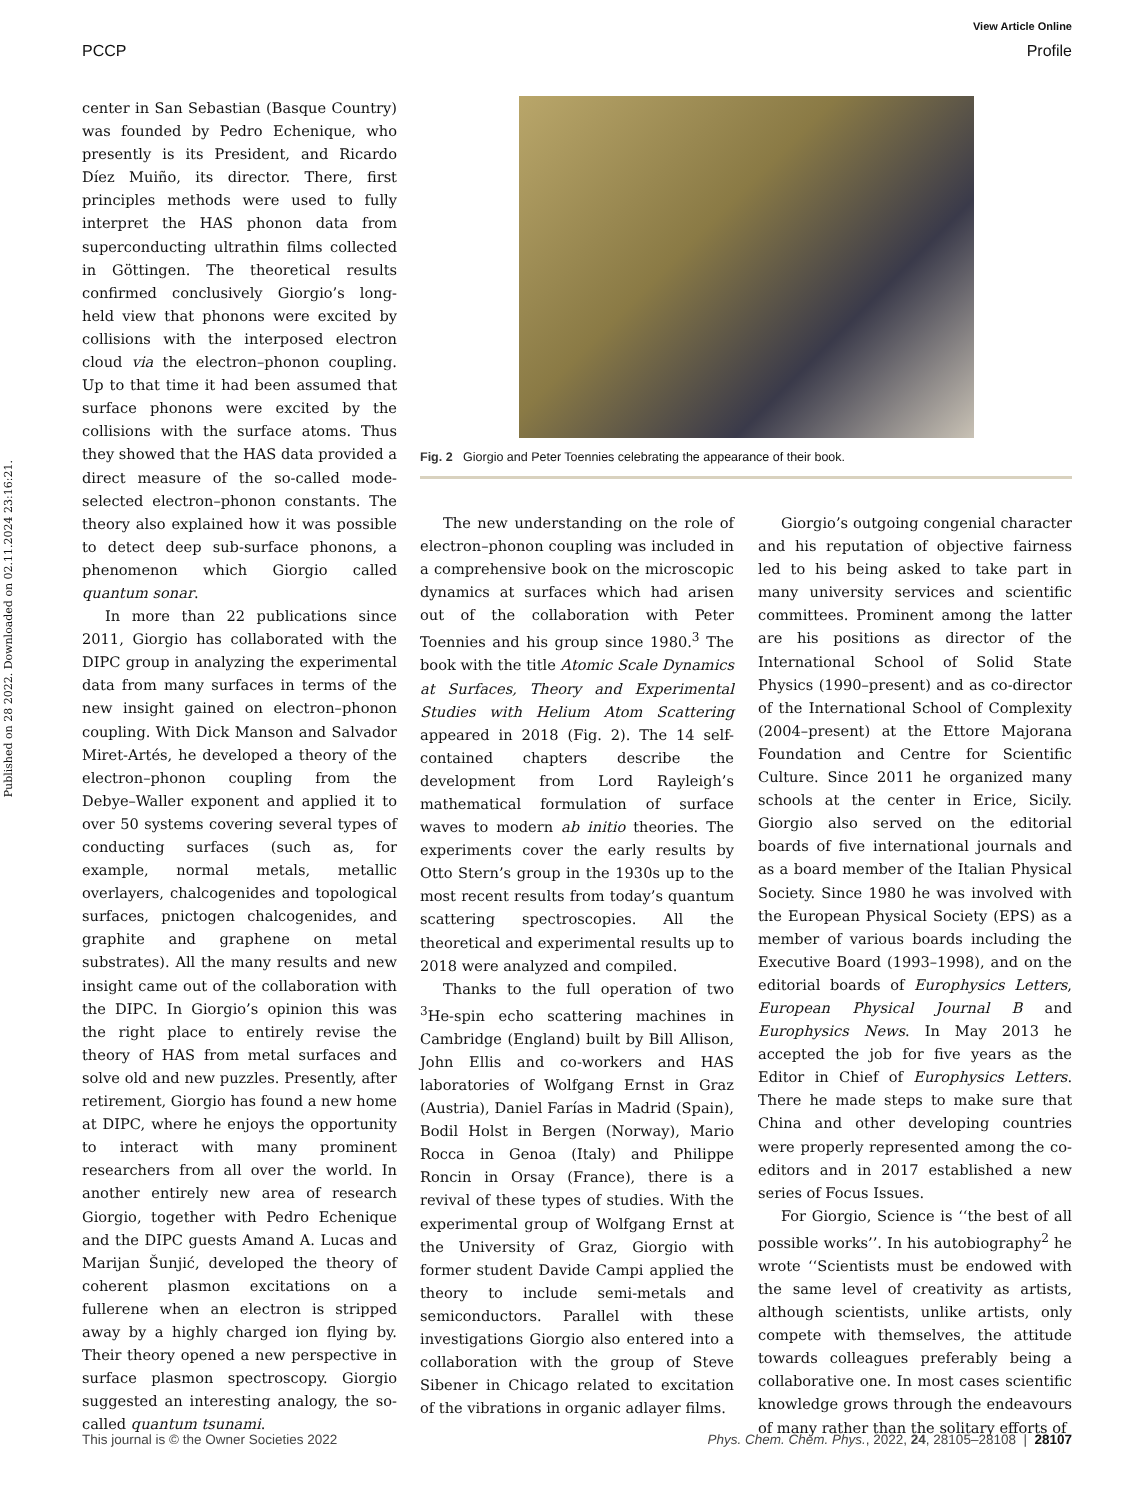View Article Online
PCCP Profile
Published on 28 2022. Downloaded on 02.11.2024 23:16:21.
center in San Sebastian (Basque Country) was founded by Pedro Echenique, who presently is its President, and Ricardo Díez Muiño, its director. There, first principles methods were used to fully interpret the HAS phonon data from superconducting ultrathin films collected in Göttingen. The theoretical results confirmed conclusively Giorgio’s long-held view that phonons were excited by collisions with the interposed electron cloud via the electron–phonon coupling. Up to that time it had been assumed that surface phonons were excited by the collisions with the surface atoms. Thus they showed that the HAS data provided a direct measure of the so-called mode-selected electron–phonon constants. The theory also explained how it was possible to detect deep sub-surface phonons, a phenomenon which Giorgio called quantum sonar.
In more than 22 publications since 2011, Giorgio has collaborated with the DIPC group in analyzing the experimental data from many surfaces in terms of the new insight gained on electron–phonon coupling. With Dick Manson and Salvador Miret-Artés, he developed a theory of the electron–phonon coupling from the Debye–Waller exponent and applied it to over 50 systems covering several types of conducting surfaces (such as, for example, normal metals, metallic overlayers, chalcogenides and topological surfaces, pnictogen chalcogenides, and graphite and graphene on metal substrates). All the many results and new insight came out of the collaboration with the DIPC. In Giorgio’s opinion this was the right place to entirely revise the theory of HAS from metal surfaces and solve old and new puzzles. Presently, after retirement, Giorgio has found a new home at DIPC, where he enjoys the opportunity to interact with many prominent researchers from all over the world. In another entirely new area of research Giorgio, together with Pedro Echenique and the DIPC guests Amand A. Lucas and Marijan Šunjić, developed the theory of coherent plasmon excitations on a fullerene when an electron is stripped away by a highly charged ion flying by. Their theory opened a new perspective in surface plasmon spectroscopy. Giorgio suggested an interesting analogy, the so-called quantum tsunami.
Fig. 2 Giorgio and Peter Toennies celebrating the appearance of their book.
The new understanding on the role of electron–phonon coupling was included in a comprehensive book on the microscopic dynamics at surfaces which had arisen out of the collaboration with Peter Toennies and his group since 1980.<sup>3</sup> The book with the title Atomic Scale Dynamics at Surfaces, Theory and Experimental Studies with Helium Atom Scattering appeared in 2018 (Fig. 2). The 14 self-contained chapters describe the development from Lord Rayleigh’s mathematical formulation of surface waves to modern ab initio theories. The experiments cover the early results by Otto Stern’s group in the 1930s up to the most recent results from today’s quantum scattering spectroscopies. All the theoretical and experimental results up to 2018 were analyzed and compiled.
Thanks to the full operation of two <sup>3</sup>He-spin echo scattering machines in Cambridge (England) built by Bill Allison, John Ellis and co-workers and HAS laboratories of Wolfgang Ernst in Graz (Austria), Daniel Farías in Madrid (Spain), Bodil Holst in Bergen (Norway), Mario Rocca in Genoa (Italy) and Philippe Roncin in Orsay (France), there is a revival of these types of studies. With the experimental group of Wolfgang Ernst at the University of Graz, Giorgio with former student Davide Campi applied the theory to include semi-metals and semiconductors. Parallel with these investigations Giorgio also entered into a collaboration with the group of Steve Sibener in Chicago related to excitation of the vibrations in organic adlayer films.
Giorgio’s outgoing congenial character and his reputation of objective fairness led to his being asked to take part in many university services and scientific committees. Prominent among the latter are his positions as director of the International School of Solid State Physics (1990–present) and as co-director of the International School of Complexity (2004–present) at the Ettore Majorana Foundation and Centre for Scientific Culture. Since 2011 he organized many schools at the center in Erice, Sicily. Giorgio also served on the editorial boards of five international journals and as a board member of the Italian Physical Society. Since 1980 he was involved with the European Physical Society (EPS) as a member of various boards including the Executive Board (1993–1998), and on the editorial boards of Europhysics Letters, European Physical Journal B and Europhysics News. In May 2013 he accepted the job for five years as the Editor in Chief of Europhysics Letters. There he made steps to make sure that China and other developing countries were properly represented among the co-editors and in 2017 established a new series of Focus Issues.
For Giorgio, Science is ‘‘the best of all possible works’’. In his autobiography<sup>2</sup> he wrote ‘‘Scientists must be endowed with the same level of creativity as artists, although scientists, unlike artists, only compete with themselves, the attitude towards colleagues preferably being a collaborative one. In most cases scientific knowledge grows through the endeavours of many rather than the solitary efforts of
This journal is © the Owner Societies 2022 Phys. Chem. Chem. Phys., 2022, 24, 28105–28108 | 28107